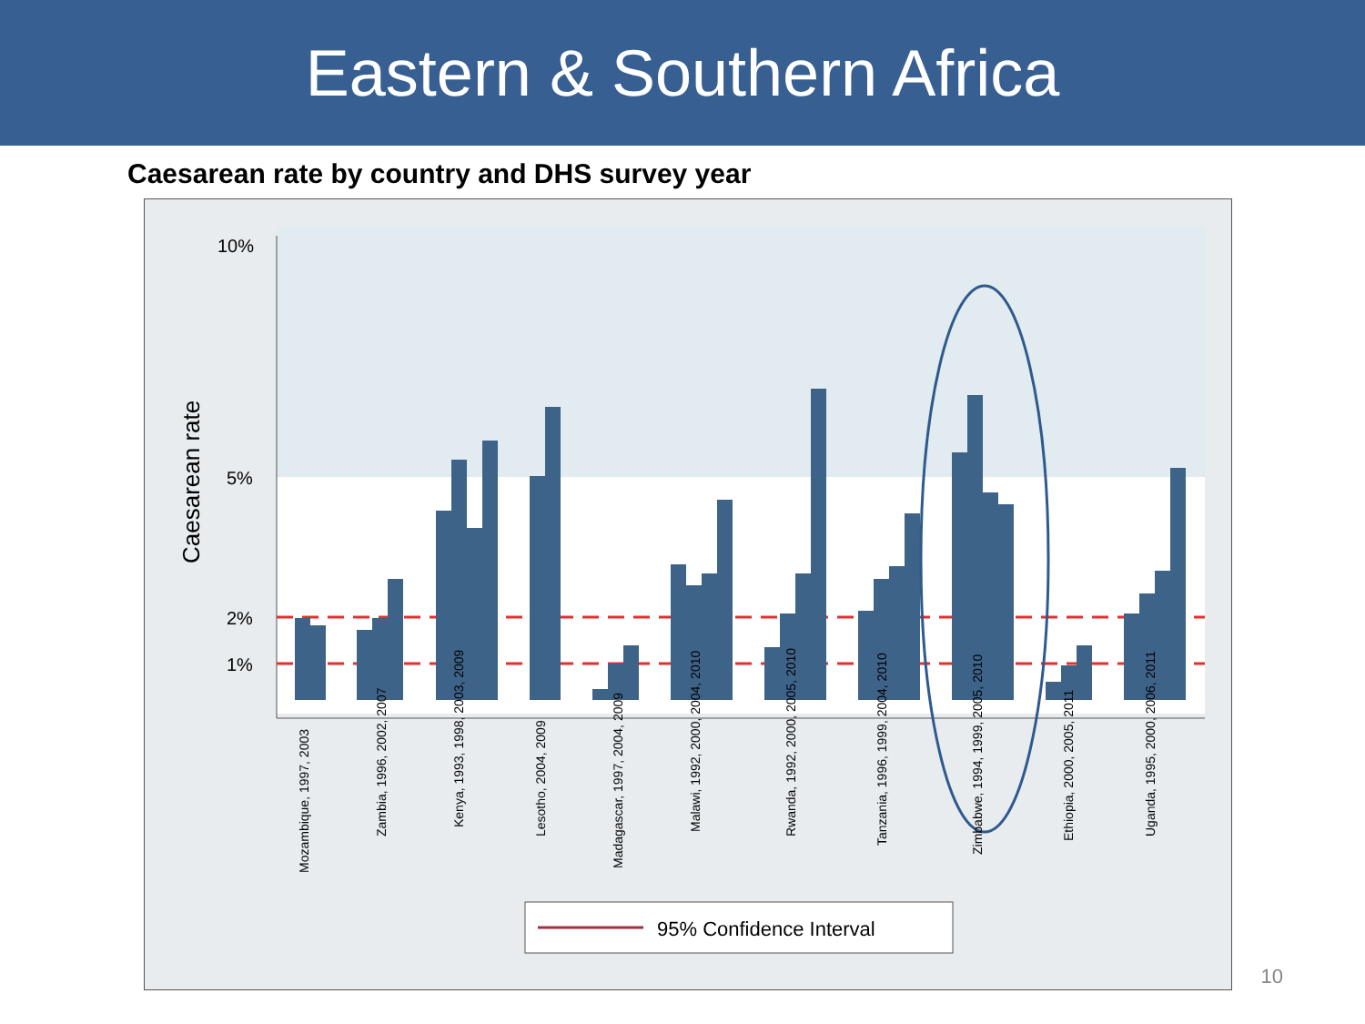Eastern & Southern Africa
Caesarean rate by country and DHS survey year
10%
5%
2%
1%
Caesarean rate
Mozambique, 1997, 2003
Zambia, 1996, 2002, 2007
Kenya, 1993, 1998, 2003, 2009
Lesotho, 2004, 2009
Madagascar, 1997, 2004, 2009
Malawi, 1992, 2000, 2004, 2010
Rwanda, 1992, 2000, 2005, 2010
Tanzania, 1996, 1999, 2004, 2010
Zimbabwe, 1994, 1999, 2005, 2010
Ethiopia, 2000, 2005, 2011
Uganda, 1995, 2000, 2006, 2011
95% Confidence Interval
10